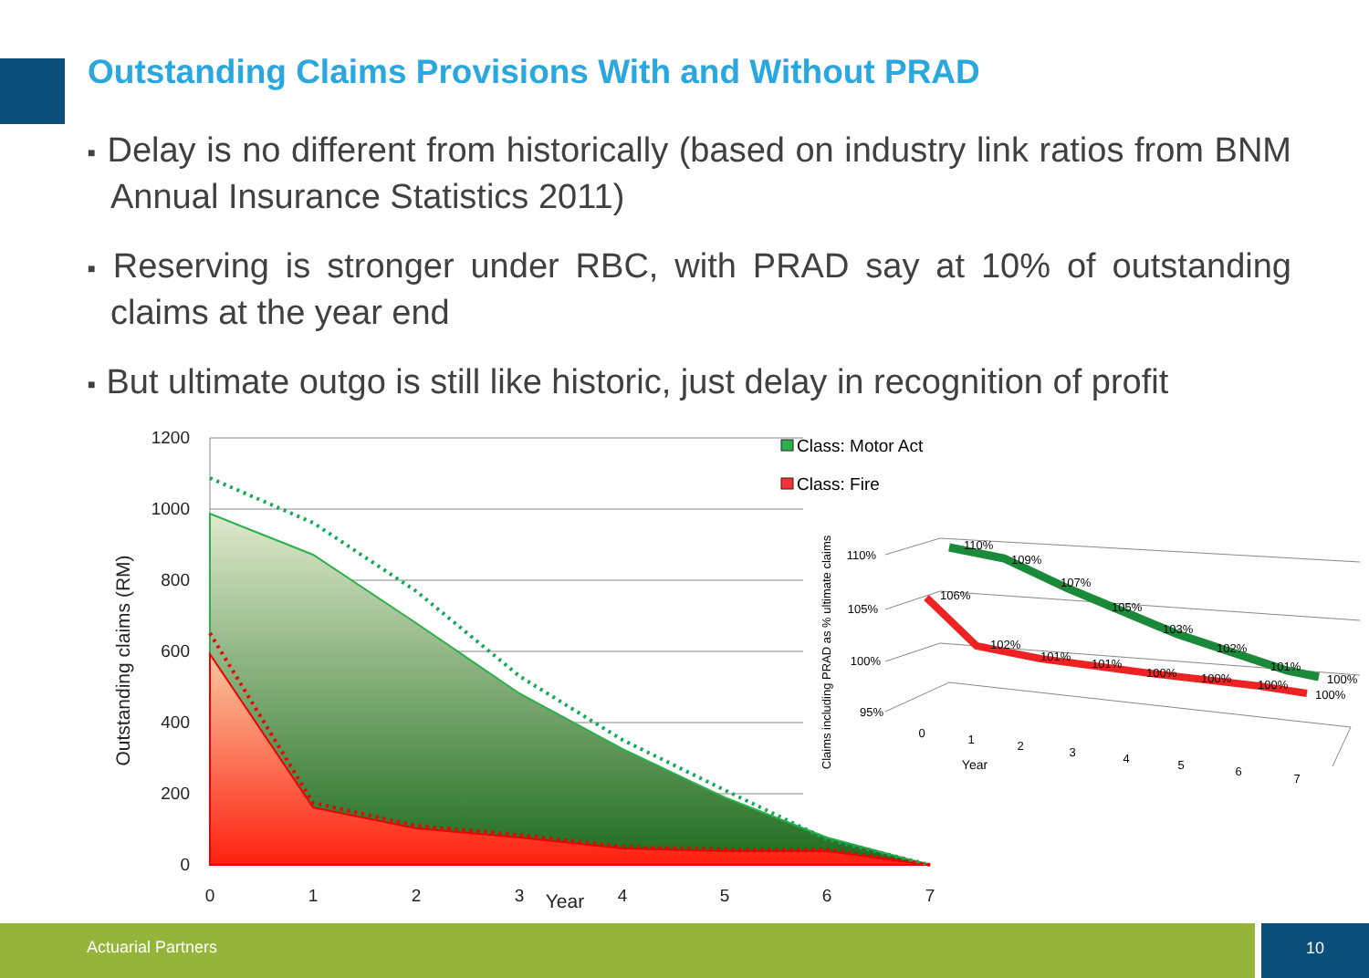Outstanding Claims Provisions With and Without PRAD
■ Delay is no different from historically (based on industry link ratios from BNM Annual Insurance Statistics 2011)
■ Reserving is stronger under RBC, with PRAD say at 10% of outstanding claims at the year end
■ But ultimate outgo is still like historic, just delay in recognition of profit
1200
1000
800
600
400
200
0
0
1
2
3
4
5
6
7
Year
Outstanding claims (RM)
Class: Motor Act
Class: Fire
Claims including PRAD as % ultimate claims
110%
105%
100%
95%
110%
109%
107%
105%
103%
102%
101%
100%
106%
102%
101%
101%
100%
100%
100%
100%
0
1
2
3
4
5
6
7
Year
Actuarial Partners 10